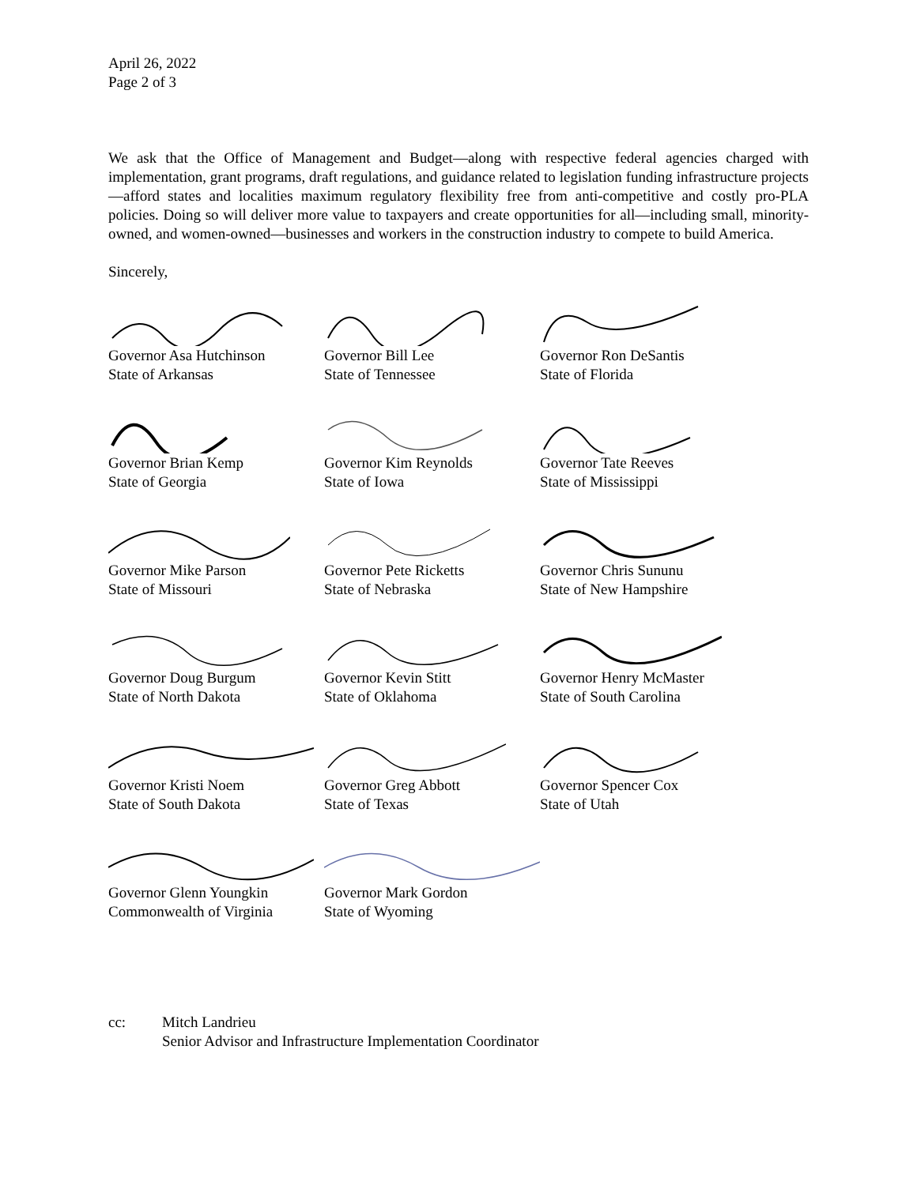April 26, 2022
Page 2 of 3
We ask that the Office of Management and Budget—along with respective federal agencies charged with implementation, grant programs, draft regulations, and guidance related to legislation funding infrastructure projects—afford states and localities maximum regulatory flexibility free from anti-competitive and costly pro-PLA policies. Doing so will deliver more value to taxpayers and create opportunities for all—including small, minority-owned, and women-owned—businesses and workers in the construction industry to compete to build America.
Sincerely,
Governor Asa Hutchinson
State of Arkansas
Governor Bill Lee
State of Tennessee
Governor Ron DeSantis
State of Florida
Governor Brian Kemp
State of Georgia
Governor Kim Reynolds
State of Iowa
Governor Tate Reeves
State of Mississippi
Governor Mike Parson
State of Missouri
Governor Pete Ricketts
State of Nebraska
Governor Chris Sununu
State of New Hampshire
Governor Doug Burgum
State of North Dakota
Governor Kevin Stitt
State of Oklahoma
Governor Henry McMaster
State of South Carolina
Governor Kristi Noem
State of South Dakota
Governor Greg Abbott
State of Texas
Governor Spencer Cox
State of Utah
Governor Glenn Youngkin
Commonwealth of Virginia
Governor Mark Gordon
State of Wyoming
cc: Mitch Landrieu
Senior Advisor and Infrastructure Implementation Coordinator